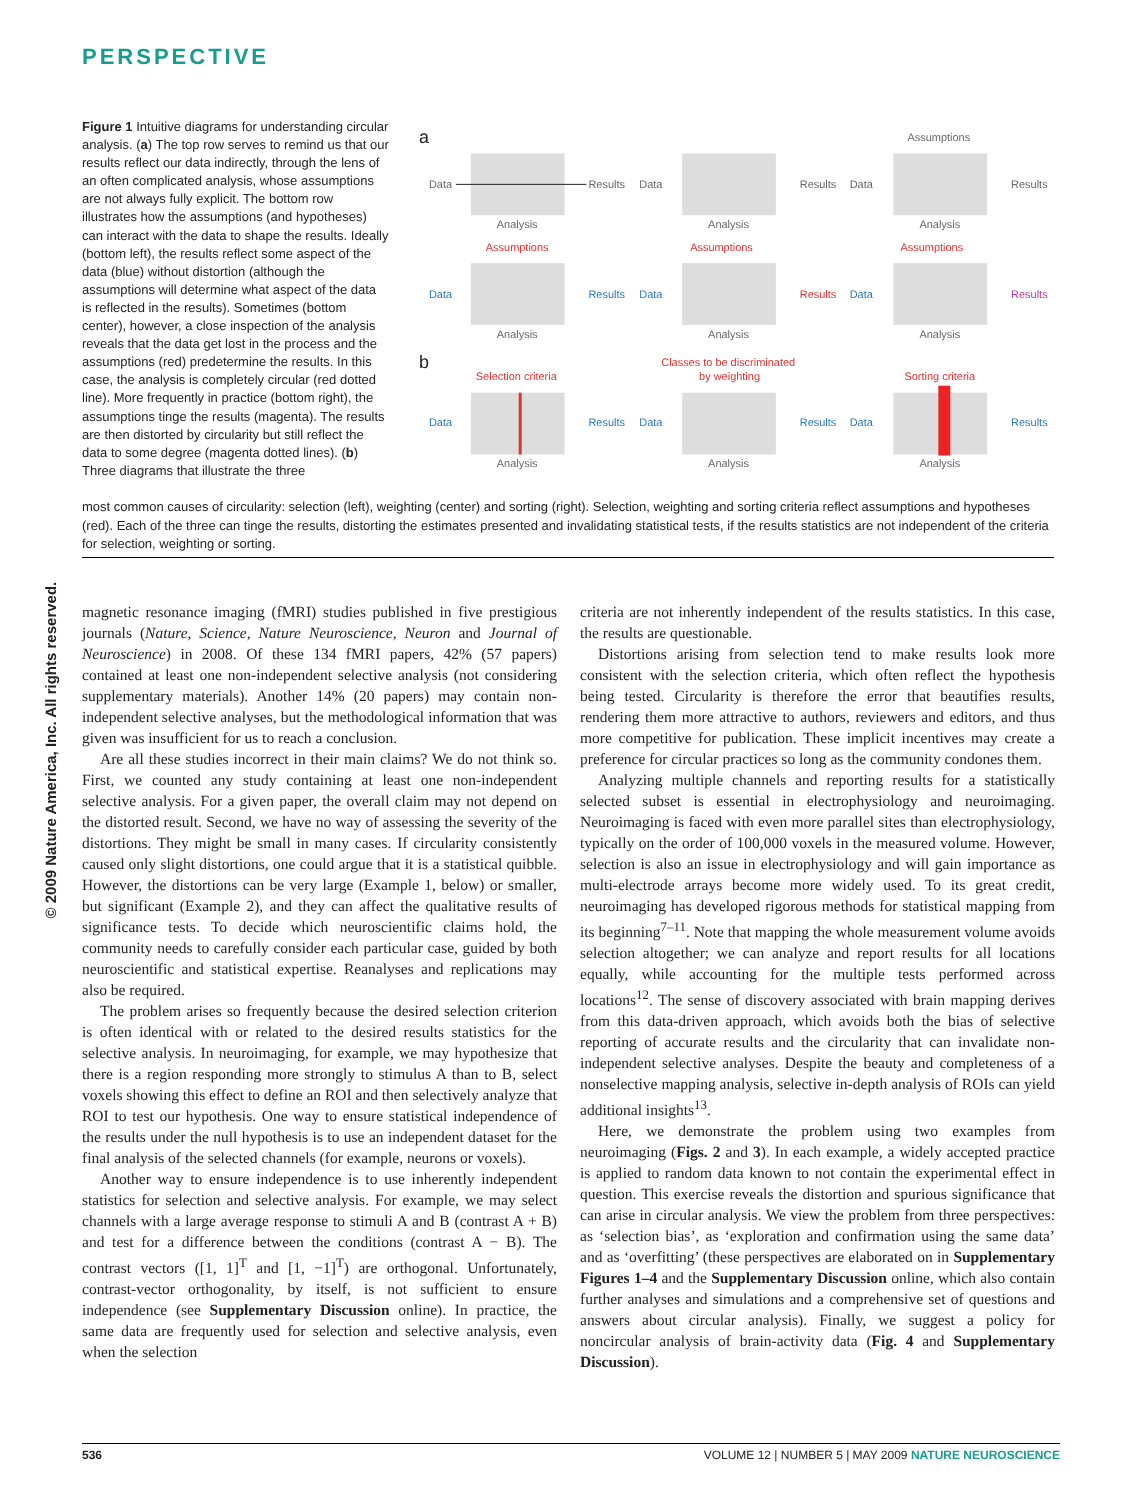PERSPECTIVE
© 2009 Nature America, Inc. All rights reserved.
Figure 1 Intuitive diagrams for understanding circular analysis. (a) The top row serves to remind us that our results reflect our data indirectly, through the lens of an often complicated analysis, whose assumptions are not always fully explicit. The bottom row illustrates how the assumptions (and hypotheses) can interact with the data to shape the results. Ideally (bottom left), the results reflect some aspect of the data (blue) without distortion (although the assumptions will determine what aspect of the data is reflected in the results). Sometimes (bottom center), however, a close inspection of the analysis reveals that the data get lost in the process and the assumptions (red) predetermine the results. In this case, the analysis is completely circular (red dotted line). More frequently in practice (bottom right), the assumptions tinge the results (magenta). The results are then distorted by circularity but still reflect the data to some degree (magenta dotted lines). (b) Three diagrams that illustrate the three
a
b
Data
Results
Data
Results
Data
Results
Analysis
Analysis
Analysis
Assumptions
Data
Results
Data
Data
Data
Results
Data
Results
Data
Results
Assumptions
Assumptions
Results
Assumptions
Selection criteria
Classes to be discriminated
by weighting
Sorting criteria
Results
Analysis
Analysis
Analysis
Analysis
Analysis
Analysis
most common causes of circularity: selection (left), weighting (center) and sorting (right). Selection, weighting and sorting criteria reflect assumptions and hypotheses (red). Each of the three can tinge the results, distorting the estimates presented and invalidating statistical tests, if the results statistics are not independent of the criteria for selection, weighting or sorting.
magnetic resonance imaging (fMRI) studies published in five prestigious journals (Nature, Science, Nature Neuroscience, Neuron and Journal of Neuroscience) in 2008. Of these 134 fMRI papers, 42% (57 papers) contained at least one non-independent selective analysis (not considering supplementary materials). Another 14% (20 papers) may contain non-independent selective analyses, but the methodological information that was given was insufficient for us to reach a conclusion.
Are all these studies incorrect in their main claims? We do not think so. First, we counted any study containing at least one non-independent selective analysis. For a given paper, the overall claim may not depend on the distorted result. Second, we have no way of assessing the severity of the distortions. They might be small in many cases. If circularity consistently caused only slight distortions, one could argue that it is a statistical quibble. However, the distortions can be very large (Example 1, below) or smaller, but significant (Example 2), and they can affect the qualitative results of significance tests. To decide which neuroscientific claims hold, the community needs to carefully consider each particular case, guided by both neuroscientific and statistical expertise. Reanalyses and replications may also be required.
The problem arises so frequently because the desired selection criterion is often identical with or related to the desired results statistics for the selective analysis. In neuroimaging, for example, we may hypothesize that there is a region responding more strongly to stimulus A than to B, select voxels showing this effect to define an ROI and then selectively analyze that ROI to test our hypothesis. One way to ensure statistical independence of the results under the null hypothesis is to use an independent dataset for the final analysis of the selected channels (for example, neurons or voxels).
Another way to ensure independence is to use inherently independent statistics for selection and selective analysis. For example, we may select channels with a large average response to stimuli A and B (contrast A + B) and test for a difference between the conditions (contrast A − B). The contrast vectors ([1, 1]<sup>T</sup> and [1, −1]<sup>T</sup>) are orthogonal. Unfortunately, contrast-vector orthogonality, by itself, is not sufficient to ensure independence (see Supplementary Discussion online). In practice, the same data are frequently used for selection and selective analysis, even when the selection
criteria are not inherently independent of the results statistics. In this case, the results are questionable.
Distortions arising from selection tend to make results look more consistent with the selection criteria, which often reflect the hypothesis being tested. Circularity is therefore the error that beautifies results, rendering them more attractive to authors, reviewers and editors, and thus more competitive for publication. These implicit incentives may create a preference for circular practices so long as the community condones them.
Analyzing multiple channels and reporting results for a statistically selected subset is essential in electrophysiology and neuroimaging. Neuroimaging is faced with even more parallel sites than electrophysiology, typically on the order of 100,000 voxels in the measured volume. However, selection is also an issue in electrophysiology and will gain importance as multi-electrode arrays become more widely used. To its great credit, neuroimaging has developed rigorous methods for statistical mapping from its beginning<sup>7–11</sup>. Note that mapping the whole measurement volume avoids selection altogether; we can analyze and report results for all locations equally, while accounting for the multiple tests performed across locations<sup>12</sup>. The sense of discovery associated with brain mapping derives from this data-driven approach, which avoids both the bias of selective reporting of accurate results and the circularity that can invalidate non-independent selective analyses. Despite the beauty and completeness of a nonselective mapping analysis, selective in-depth analysis of ROIs can yield additional insights<sup>13</sup>.
Here, we demonstrate the problem using two examples from neuroimaging (Figs. 2 and 3). In each example, a widely accepted practice is applied to random data known to not contain the experimental effect in question. This exercise reveals the distortion and spurious significance that can arise in circular analysis. We view the problem from three perspectives: as ‘selection bias’, as ‘exploration and confirmation using the same data’ and as ‘overfitting’ (these perspectives are elaborated on in Supplementary Figures 1–4 and the Supplementary Discussion online, which also contain further analyses and simulations and a comprehensive set of questions and answers about circular analysis). Finally, we suggest a policy for noncircular analysis of brain-activity data (Fig. 4 and Supplementary Discussion).
536 VOLUME 12 | NUMBER 5 | MAY 2009 NATURE NEUROSCIENCE